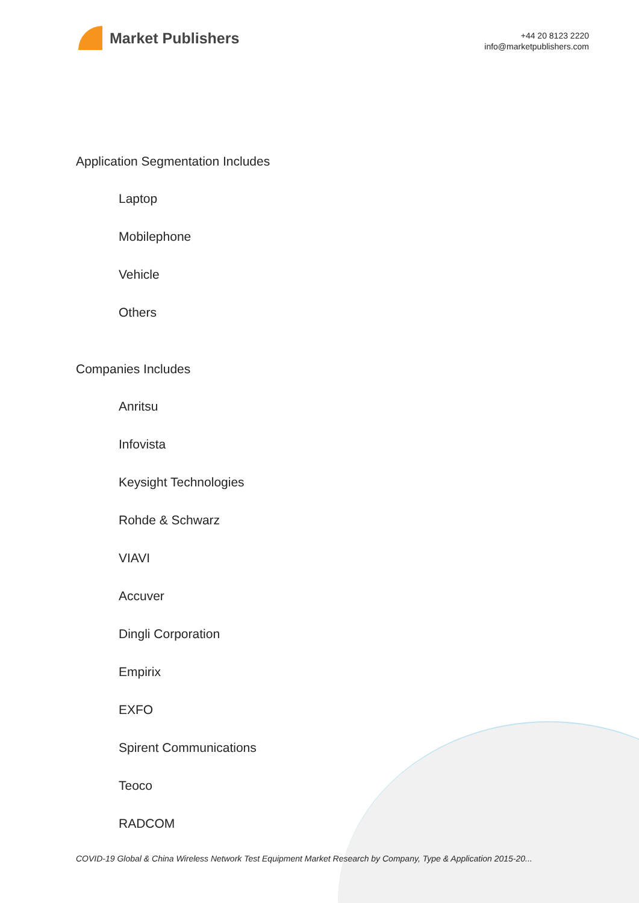Market Publishers
+44 20 8123 2220
info@marketpublishers.com
Application Segmentation Includes
Laptop
Mobilephone
Vehicle
Others
Companies Includes
Anritsu
Infovista
Keysight Technologies
Rohde & Schwarz
VIAVI
Accuver
Dingli Corporation
Empirix
EXFO
Spirent Communications
Teoco
RADCOM
COVID-19 Global & China Wireless Network Test Equipment Market Research by Company, Type & Application 2015-20...